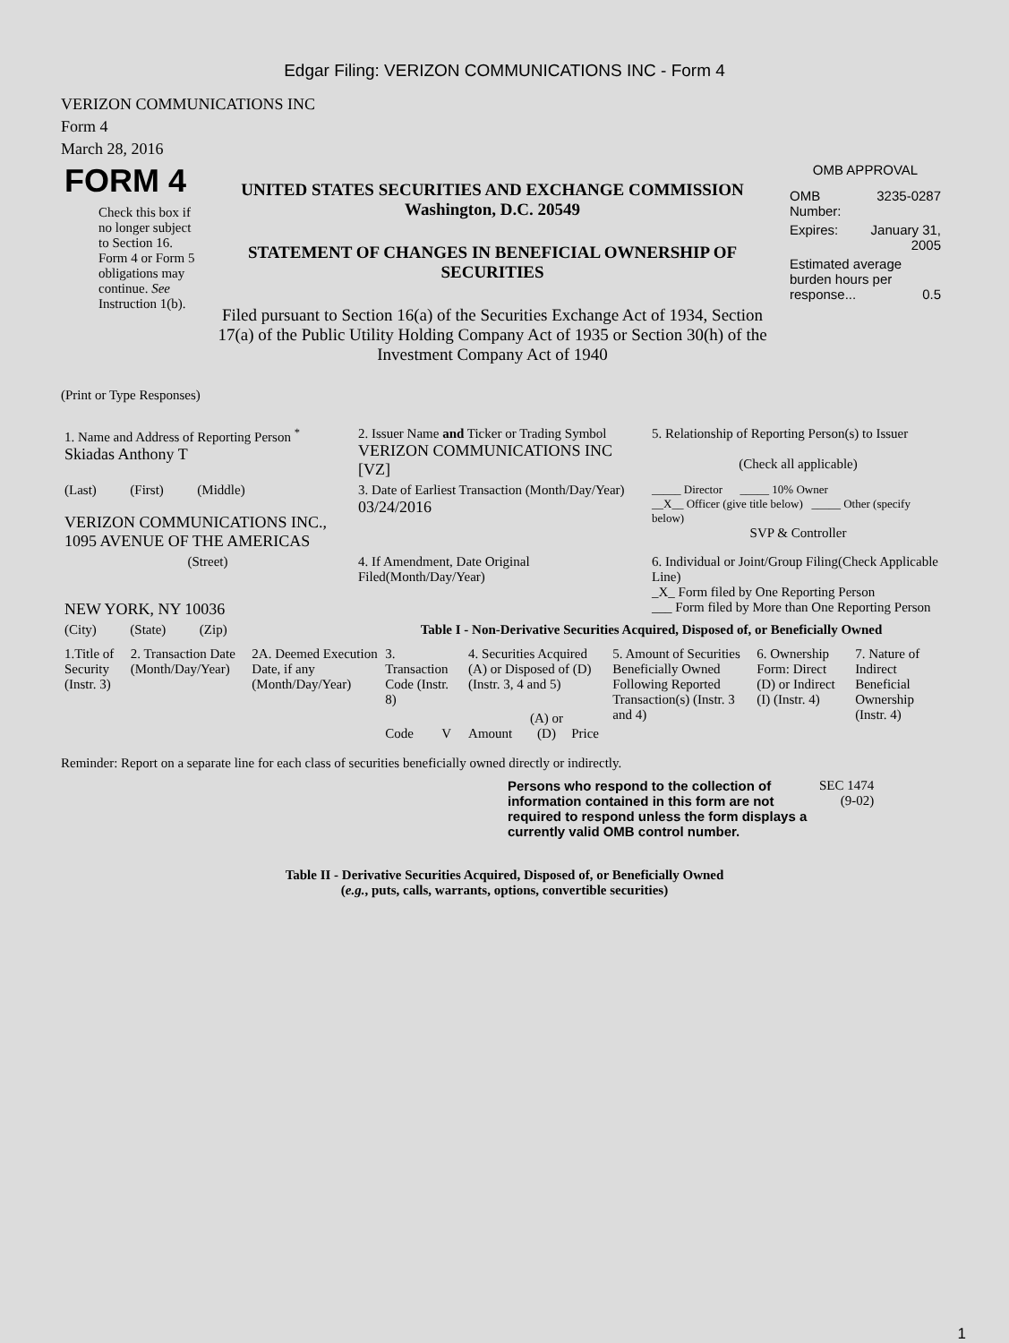Edgar Filing: VERIZON COMMUNICATIONS INC - Form 4
VERIZON COMMUNICATIONS INC
Form 4
March 28, 2016
| FORM 4 Check this box if no longer subject to Section 16. Form 4 or Form 5 obligations may continue. See Instruction 1(b). | UNITED STATES SECURITIES AND EXCHANGE COMMISSION Washington, D.C. 20549 STATEMENT OF CHANGES IN BENEFICIAL OWNERSHIP OF SECURITIES Filed pursuant to Section 16(a) of the Securities Exchange Act of 1934, Section 17(a) of the Public Utility Holding Company Act of 1935 or Section 30(h) of the Investment Company Act of 1940 | OMB APPROVAL / OMB Number: / 3235-0287 / / Expires: / January 31, 2005 / / Estimated average burden hours per response... 0.5 / / |
(Print or Type Responses)
| 1. Name and Address of Reporting Person <sup>*</sup> Skiadas Anthony T | 2. Issuer Name and Ticker or Trading Symbol VERIZON COMMUNICATIONS INC [VZ] | 5. Relationship of Reporting Person(s) to Issuer (Check all applicable) |
| (Last) (First) (Middle) VERIZON COMMUNICATIONS INC., 1095 AVENUE OF THE AMERICAS | 3. Date of Earliest Transaction (Month/Day/Year) 03/24/2016 | _____ Director _____ 10% Owner __X__ Officer (give title below) _____ Other (specify below) SVP & Controller |
| (Street) NEW YORK, NY 10036 | 4. If Amendment, Date Original Filed(Month/Day/Year) | 6. Individual or Joint/Group Filing(Check Applicable Line) _X_ Form filed by One Reporting Person ___ Form filed by More than One Reporting Person |
| (City) (State) (Zip) | Table I - Non-Derivative Securities Acquired, Disposed of, or Beneficially Owned | |
| 1.Title of Security (Instr. 3) | 2. Transaction Date (Month/Day/Year) | 2A. Deemed Execution Date, if any (Month/Day/Year) | 3. Transaction Code (Instr. 8) | | 4. Securities Acquired (A) or Disposed of (D) (Instr. 3, 4 and 5) | | | 5. Amount of Securities Beneficially Owned Following Reported Transaction(s) (Instr. 3 and 4) | 6. Ownership Form: Direct (D) or Indirect (I) (Instr. 4) | 7. Nature of Indirect Beneficial Ownership (Instr. 4) |
| --- | --- | --- | --- | --- | --- | --- | --- | --- | --- | --- |
| | | | Code | V | Amount | (A) or (D) | Price | | | |
Reminder: Report on a separate line for each class of securities beneficially owned directly or indirectly.
| Persons who respond to the collection of information contained in this form are not required to respond unless the form displays a currently valid OMB control number. | SEC 1474 (9-02) |
Table II - Derivative Securities Acquired, Disposed of, or Beneficially Owned
(e.g., puts, calls, warrants, options, convertible securities)
1